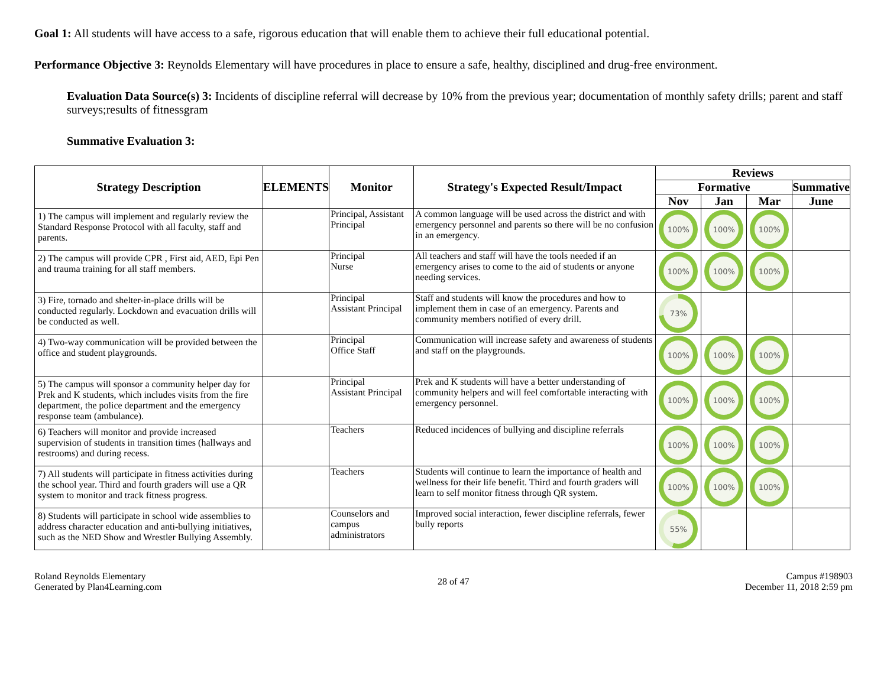Goal 1: All students will have access to a safe, rigorous education that will enable them to achieve their full educational potential.
Performance Objective 3: Reynolds Elementary will have procedures in place to ensure a safe, healthy, disciplined and drug-free environment.
Evaluation Data Source(s) 3: Incidents of discipline referral will decrease by 10% from the previous year; documentation of monthly safety drills; parent and staff surveys;results of fitnessgram
Summative Evaluation 3:
| Strategy Description | ELEMENTS | Monitor | Strategy's Expected Result/Impact | Reviews | | | |
| --- | --- | --- | --- | --- | --- | --- | --- |
| | | | | Formative | | | Summative |
| | | | | Nov | Jan | Mar | June |
| 1) The campus will implement and regularly review the Standard Response Protocol with all faculty, staff and parents. | | Principal, Assistant Principal | A common language will be used across the district and with emergency personnel and parents so there will be no confusion in an emergency. | 100% | 100% | 100% | |
| 2) The campus will provide CPR , First aid, AED, Epi Pen and trauma training for all staff members. | | Principal Nurse | All teachers and staff will have the tools needed if an emergency arises to come to the aid of students or anyone needing services. | 100% | 100% | 100% | |
| 3) Fire, tornado and shelter-in-place drills will be conducted regularly. Lockdown and evacuation drills will be conducted as well. | | Principal Assistant Principal | Staff and students will know the procedures and how to implement them in case of an emergency. Parents and community members notified of every drill. | 73% | | | |
| 4) Two-way communication will be provided between the office and student playgrounds. | | Principal Office Staff | Communication will increase safety and awareness of students and staff on the playgrounds. | 100% | 100% | 100% | |
| 5) The campus will sponsor a community helper day for Prek and K students, which includes visits from the fire department, the police department and the emergency response team (ambulance). | | Principal Assistant Principal | Prek and K students will have a better understanding of community helpers and will feel comfortable interacting with emergency personnel. | 100% | 100% | 100% | |
| 6) Teachers will monitor and provide increased supervision of students in transition times (hallways and restrooms) and during recess. | | Teachers | Reduced incidences of bullying and discipline referrals | 100% | 100% | 100% | |
| 7) All students will participate in fitness activities during the school year. Third and fourth graders will use a QR system to monitor and track fitness progress. | | Teachers | Students will continue to learn the importance of health and wellness for their life benefit. Third and fourth graders will learn to self monitor fitness through QR system. | 100% | 100% | 100% | |
| 8) Students will participate in school wide assemblies to address character education and anti-bullying initiatives, such as the NED Show and Wrestler Bullying Assembly. | | Counselors and campus administrators | Improved social interaction, fewer discipline referrals, fewer bully reports | 55% | | | |
Roland Reynolds Elementary
Generated by Plan4Learning.com
28 of 47 Campus #198903
December 11, 2018 2:59 pm